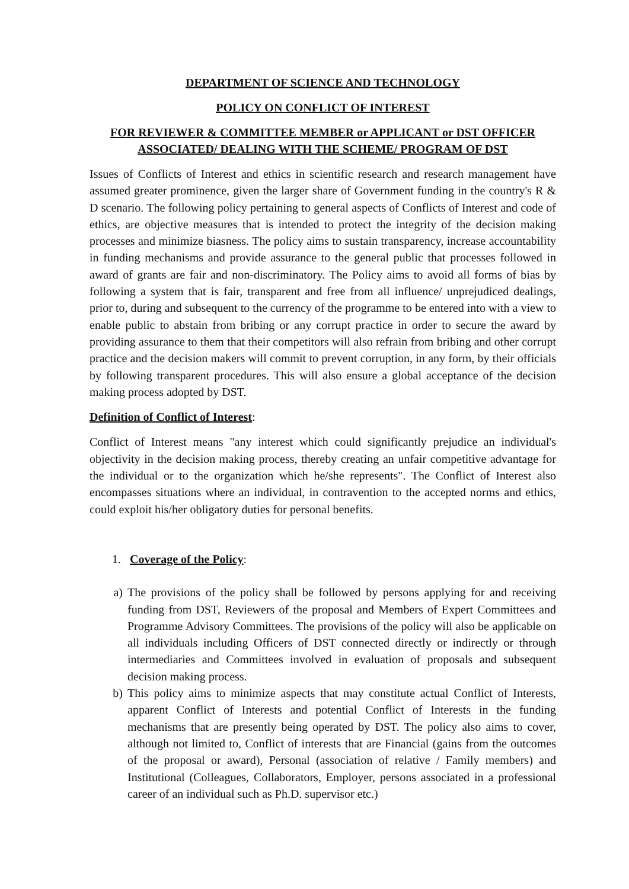DEPARTMENT OF SCIENCE AND TECHNOLOGY
POLICY ON CONFLICT OF INTEREST
FOR REVIEWER & COMMITTEE MEMBER or APPLICANT or DST OFFICER ASSOCIATED/ DEALING WITH THE SCHEME/ PROGRAM OF DST
Issues of Conflicts of Interest and ethics in scientific research and research management have assumed greater prominence, given the larger share of Government funding in the country's R & D scenario. The following policy pertaining to general aspects of Conflicts of Interest and code of ethics, are objective measures that is intended to protect the integrity of the decision making processes and minimize biasness. The policy aims to sustain transparency, increase accountability in funding mechanisms and provide assurance to the general public that processes followed in award of grants are fair and non-discriminatory. The Policy aims to avoid all forms of bias by following a system that is fair, transparent and free from all influence/ unprejudiced dealings, prior to, during and subsequent to the currency of the programme to be entered into with a view to enable public to abstain from bribing or any corrupt practice in order to secure the award by providing assurance to them that their competitors will also refrain from bribing and other corrupt practice and the decision makers will commit to prevent corruption, in any form, by their officials by following transparent procedures. This will also ensure a global acceptance of the decision making process adopted by DST.
Definition of Conflict of Interest:
Conflict of Interest means "any interest which could significantly prejudice an individual's objectivity in the decision making process, thereby creating an unfair competitive advantage for the individual or to the organization which he/she represents". The Conflict of Interest also encompasses situations where an individual, in contravention to the accepted norms and ethics, could exploit his/her obligatory duties for personal benefits.
1. Coverage of the Policy:
a) The provisions of the policy shall be followed by persons applying for and receiving funding from DST, Reviewers of the proposal and Members of Expert Committees and Programme Advisory Committees. The provisions of the policy will also be applicable on all individuals including Officers of DST connected directly or indirectly or through intermediaries and Committees involved in evaluation of proposals and subsequent decision making process.
b) This policy aims to minimize aspects that may constitute actual Conflict of Interests, apparent Conflict of Interests and potential Conflict of Interests in the funding mechanisms that are presently being operated by DST. The policy also aims to cover, although not limited to, Conflict of interests that are Financial (gains from the outcomes of the proposal or award), Personal (association of relative / Family members) and Institutional (Colleagues, Collaborators, Employer, persons associated in a professional career of an individual such as Ph.D. supervisor etc.)